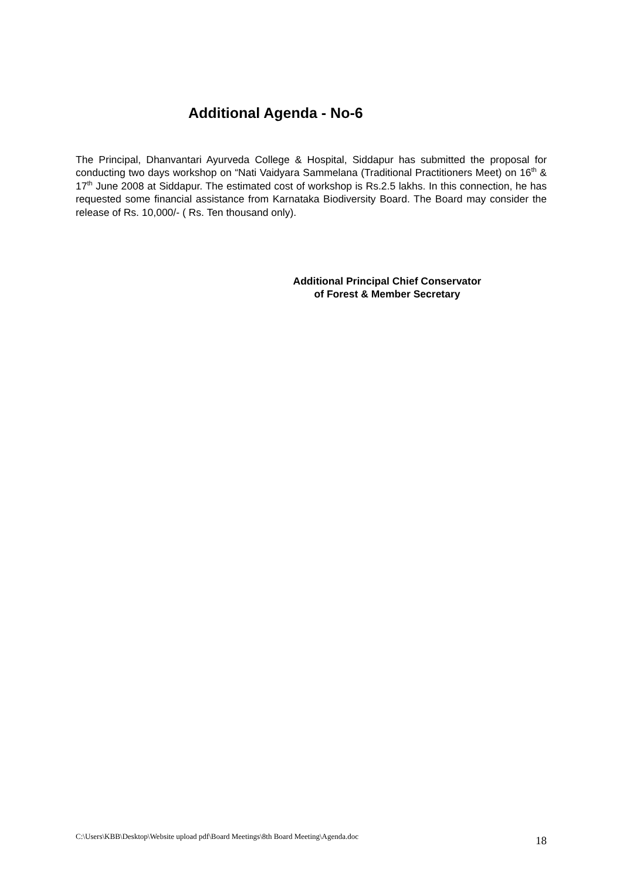Additional Agenda - No-6
The Principal, Dhanvantari Ayurveda College & Hospital, Siddapur has submitted the proposal for conducting two days workshop on “Nati Vaidyara Sammelana (Traditional Practitioners Meet) on 16<sup>th</sup> & 17<sup>th</sup> June 2008 at Siddapur. The estimated cost of workshop is Rs.2.5 lakhs. In this connection, he has requested some financial assistance from Karnataka Biodiversity Board. The Board may consider the release of Rs. 10,000/- ( Rs. Ten thousand only).
Additional Principal Chief Conservator
of Forest & Member Secretary
C:\Users\KBB\Desktop\Website upload pdf\Board Meetings\8th Board Meeting\Agenda.doc 18